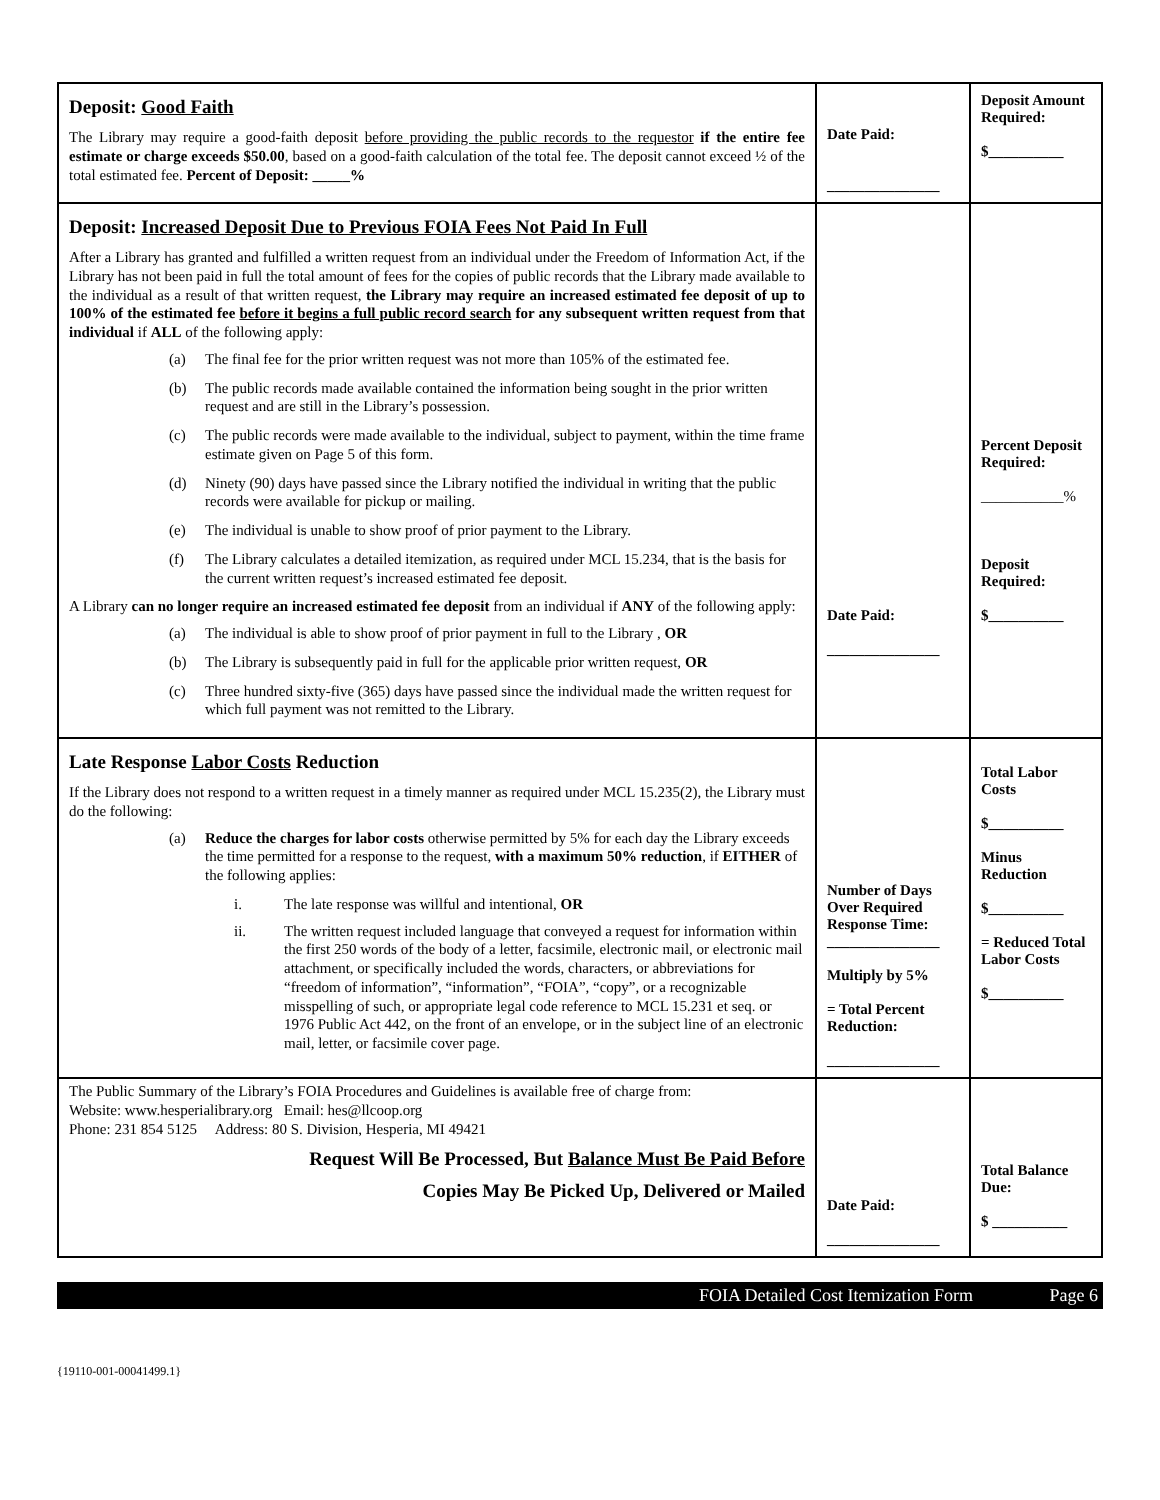| Deposit: Good Faith The Library may require a good-faith deposit before providing the public records to the requestor if the entire fee estimate or charge exceeds $50.00 , based on a good-faith calculation of the total fee. The deposit cannot exceed ½ of the total estimated fee. Percent of Deposit: _____% | Date Paid: _______________ | Deposit Amount Required: $__________ |
| Deposit: Increased Deposit Due to Previous FOIA Fees Not Paid In Full After a Library has granted and fulfilled a written request from an individual under the Freedom of Information Act, if the Library has not been paid in full the total amount of fees for the copies of public records that the Library made available to the individual as a result of that written request, the Library may require an increased estimated fee deposit of up to 100% of the estimated fee before it begins a full public record search for any subsequent written request from that individual if ALL of the following apply: (a) The final fee for the prior written request was not more than 105% of the estimated fee. (b) The public records made available contained the information being sought in the prior written request and are still in the Library’s possession. (c) The public records were made available to the individual, subject to payment, within the time frame estimate given on Page 5 of this form. (d) Ninety (90) days have passed since the Library notified the individual in writing that the public records were available for pickup or mailing. (e) The individual is unable to show proof of prior payment to the Library. (f) The Library calculates a detailed itemization, as required under MCL 15.234, that is the basis for the current written request’s increased estimated fee deposit. A Library can no longer require an increased estimated fee deposit from an individual if ANY of the following apply: (a) The individual is able to show proof of prior payment in full to the Library , OR (b) The Library is subsequently paid in full for the applicable prior written request, OR (c) Three hundred sixty-five (365) days have passed since the individual made the written request for which full payment was not remitted to the Library. | Date Paid: _______________ | Percent Deposit Required: ___________% Deposit Required: $__________ |
| Late Response Labor Costs Reduction If the Library does not respond to a written request in a timely manner as required under MCL 15.235(2), the Library must do the following: (a) Reduce the charges for labor costs otherwise permitted by 5% for each day the Library exceeds the time permitted for a response to the request, with a maximum 50% reduction , if EITHER of the following applies: i. The late response was willful and intentional, OR ii. The written request included language that conveyed a request for information within the first 250 words of the body of a letter, facsimile, electronic mail, or electronic mail attachment, or specifically included the words, characters, or abbreviations for “freedom of information”, “information”, “FOIA”, “copy”, or a recognizable misspelling of such, or appropriate legal code reference to MCL 15.231 et seq. or 1976 Public Act 442, on the front of an envelope, or in the subject line of an electronic mail, letter, or facsimile cover page. | Number of Days Over Required Response Time: _______________ Multiply by 5% = Total Percent Reduction: _______________ | Total Labor Costs $__________ Minus Reduction $__________ = Reduced Total Labor Costs $__________ |
| The Public Summary of the Library’s FOIA Procedures and Guidelines is available free of charge from: Website: www.hesperialibrary.org Email: hes@llcoop.org Phone: 231 854 5125 Address: 80 S. Division, Hesperia, MI 49421 Request Will Be Processed, But Balance Must Be Paid Before Copies May Be Picked Up, Delivered or Mailed | Date Paid: _______________ | Total Balance Due: $ __________ |
FOIA Detailed Cost Itemization Form Page 6
{19110-001-00041499.1}